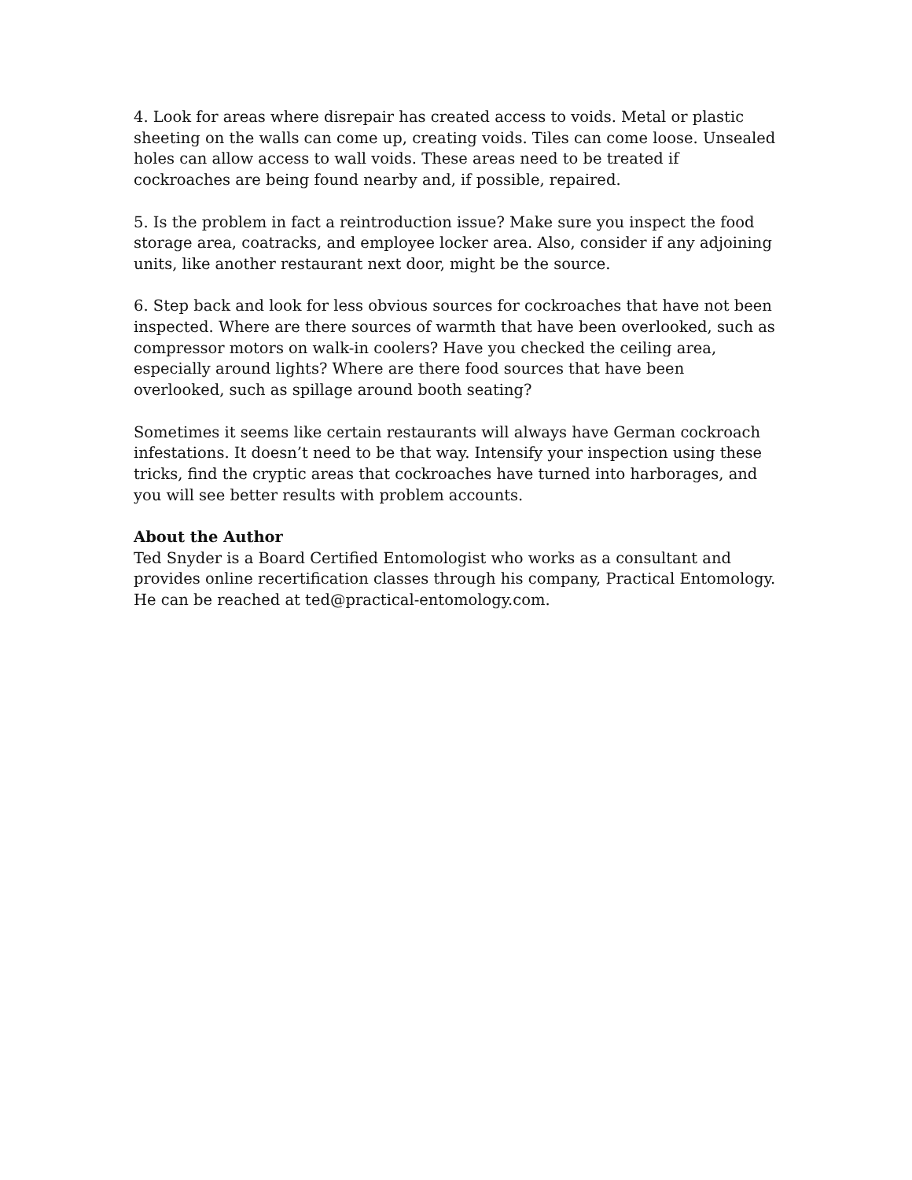4. Look for areas where disrepair has created access to voids. Metal or plastic sheeting on the walls can come up, creating voids. Tiles can come loose. Unsealed holes can allow access to wall voids. These areas need to be treated if cockroaches are being found nearby and, if possible, repaired.
5. Is the problem in fact a reintroduction issue? Make sure you inspect the food storage area, coatracks, and employee locker area. Also, consider if any adjoining units, like another restaurant next door, might be the source.
6. Step back and look for less obvious sources for cockroaches that have not been inspected. Where are there sources of warmth that have been overlooked, such as compressor motors on walk-in coolers? Have you checked the ceiling area, especially around lights? Where are there food sources that have been overlooked, such as spillage around booth seating?
Sometimes it seems like certain restaurants will always have German cockroach infestations. It doesn’t need to be that way. Intensify your inspection using these tricks, find the cryptic areas that cockroaches have turned into harborages, and you will see better results with problem accounts.
About the Author
Ted Snyder is a Board Certified Entomologist who works as a consultant and provides online recertification classes through his company, Practical Entomology. He can be reached at ted@practical-entomology.com.